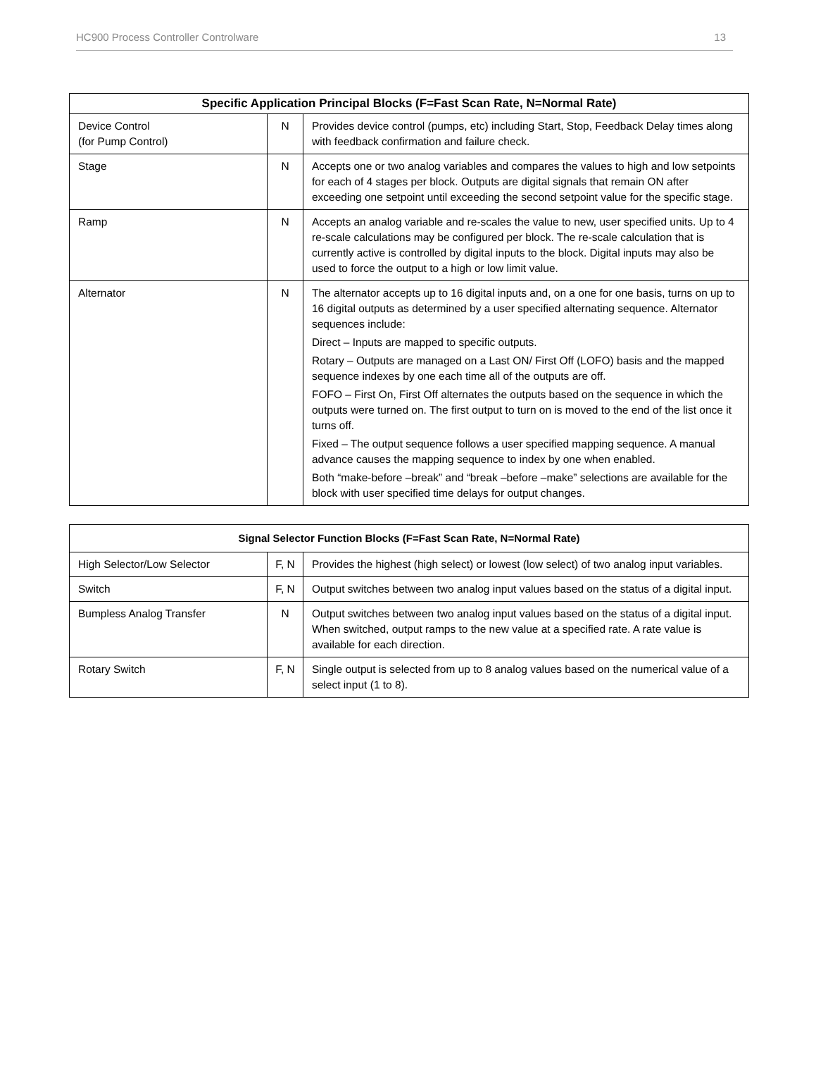HC900 Process Controller Controlware 13
| Specific Application Principal Blocks (F=Fast Scan Rate, N=Normal Rate) | | |
| --- | --- | --- |
| Device Control (for Pump Control) | N | Provides device control (pumps, etc) including Start, Stop, Feedback Delay times along with feedback confirmation and failure check. |
| Stage | N | Accepts one or two analog variables and compares the values to high and low setpoints for each of 4 stages per block. Outputs are digital signals that remain ON after exceeding one setpoint until exceeding the second setpoint value for the specific stage. |
| Ramp | N | Accepts an analog variable and re-scales the value to new, user specified units. Up to 4 re-scale calculations may be configured per block. The re-scale calculation that is currently active is controlled by digital inputs to the block. Digital inputs may also be used to force the output to a high or low limit value. |
| Alternator | N | The alternator accepts up to 16 digital inputs and, on a one for one basis, turns on up to 16 digital outputs as determined by a user specified alternating sequence. Alternator sequences include: Direct – Inputs are mapped to specific outputs. Rotary – Outputs are managed on a Last ON/ First Off (LOFO) basis and the mapped sequence indexes by one each time all of the outputs are off. FOFO – First On, First Off alternates the outputs based on the sequence in which the outputs were turned on. The first output to turn on is moved to the end of the list once it turns off. Fixed – The output sequence follows a user specified mapping sequence. A manual advance causes the mapping sequence to index by one when enabled. Both “make-before –break” and “break –before –make” selections are available for the block with user specified time delays for output changes. |
| Signal Selector Function Blocks (F=Fast Scan Rate, N=Normal Rate) | | |
| --- | --- | --- |
| High Selector/Low Selector | F, N | Provides the highest (high select) or lowest (low select) of two analog input variables. |
| Switch | F, N | Output switches between two analog input values based on the status of a digital input. |
| Bumpless Analog Transfer | N | Output switches between two analog input values based on the status of a digital input. When switched, output ramps to the new value at a specified rate. A rate value is available for each direction. |
| Rotary Switch | F, N | Single output is selected from up to 8 analog values based on the numerical value of a select input (1 to 8). |